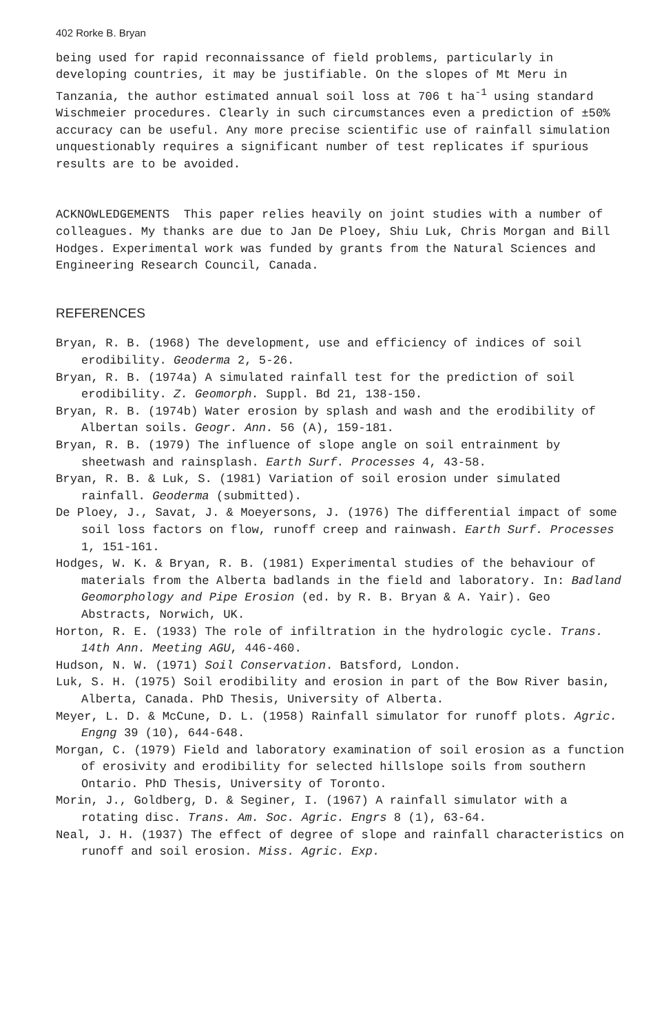402 Rorke B. Bryan
being used for rapid reconnaissance of field problems, particularly in developing countries, it may be justifiable. On the slopes of Mt Meru in Tanzania, the author estimated annual soil loss at 706 t ha<sup>-1</sup> using standard Wischmeier procedures. Clearly in such circumstances even a prediction of ±50% accuracy can be useful. Any more precise scientific use of rainfall simulation unquestionably requires a significant number of test replicates if spurious results are to be avoided.
ACKNOWLEDGEMENTS This paper relies heavily on joint studies with a number of colleagues. My thanks are due to Jan De Ploey, Shiu Luk, Chris Morgan and Bill Hodges. Experimental work was funded by grants from the Natural Sciences and Engineering Research Council, Canada.
REFERENCES
Bryan, R. B. (1968) The development, use and efficiency of indices of soil erodibility. Geoderma 2, 5-26.
Bryan, R. B. (1974a) A simulated rainfall test for the prediction of soil erodibility. Z. Geomorph. Suppl. Bd 21, 138-150.
Bryan, R. B. (1974b) Water erosion by splash and wash and the erodibility of Albertan soils. Geogr. Ann. 56 (A), 159-181.
Bryan, R. B. (1979) The influence of slope angle on soil entrainment by sheetwash and rainsplash. Earth Surf. Processes 4, 43-58.
Bryan, R. B. & Luk, S. (1981) Variation of soil erosion under simulated rainfall. Geoderma (submitted).
De Ploey, J., Savat, J. & Moeyersons, J. (1976) The differential impact of some soil loss factors on flow, runoff creep and rainwash. Earth Surf. Processes 1, 151-161.
Hodges, W. K. & Bryan, R. B. (1981) Experimental studies of the behaviour of materials from the Alberta badlands in the field and laboratory. In: Badland Geomorphology and Pipe Erosion (ed. by R. B. Bryan & A. Yair). Geo Abstracts, Norwich, UK.
Horton, R. E. (1933) The role of infiltration in the hydrologic cycle. Trans. 14th Ann. Meeting AGU, 446-460.
Hudson, N. W. (1971) Soil Conservation. Batsford, London.
Luk, S. H. (1975) Soil erodibility and erosion in part of the Bow River basin, Alberta, Canada. PhD Thesis, University of Alberta.
Meyer, L. D. & McCune, D. L. (1958) Rainfall simulator for runoff plots. Agric. Engng 39 (10), 644-648.
Morgan, C. (1979) Field and laboratory examination of soil erosion as a function of erosivity and erodibility for selected hillslope soils from southern Ontario. PhD Thesis, University of Toronto.
Morin, J., Goldberg, D. & Seginer, I. (1967) A rainfall simulator with a rotating disc. Trans. Am. Soc. Agric. Engrs 8 (1), 63-64.
Neal, J. H. (1937) The effect of degree of slope and rainfall characteristics on runoff and soil erosion. Miss. Agric. Exp.